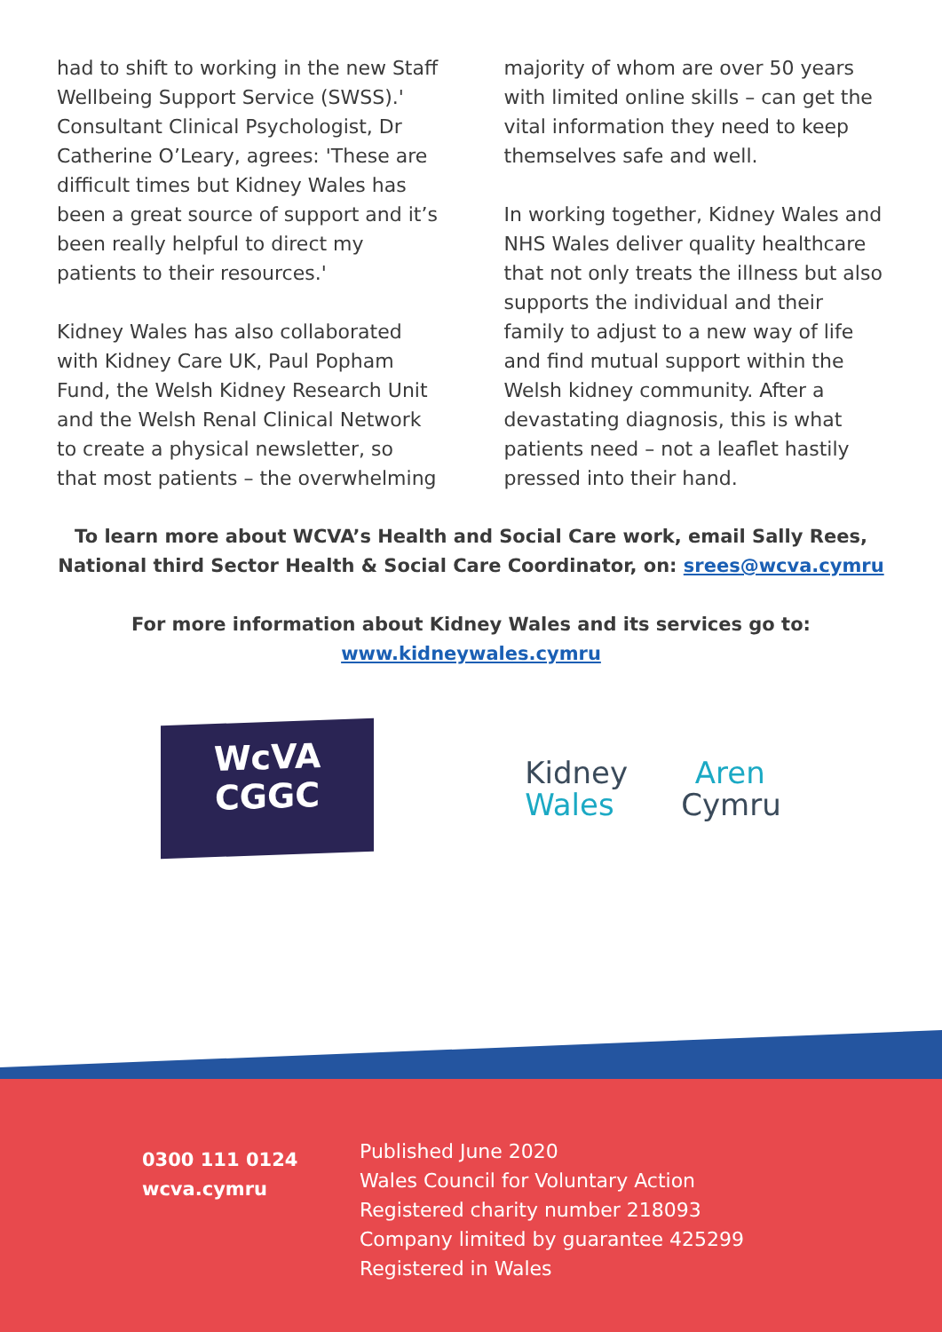had to shift to working in the new Staff Wellbeing Support Service (SWSS).' Consultant Clinical Psychologist, Dr Catherine O’Leary, agrees: 'These are difficult times but Kidney Wales has been a great source of support and it’s been really helpful to direct my patients to their resources.'
Kidney Wales has also collaborated with Kidney Care UK, Paul Popham Fund, the Welsh Kidney Research Unit and the Welsh Renal Clinical Network to create a physical newsletter, so that most patients – the overwhelming
majority of whom are over 50 years with limited online skills – can get the vital information they need to keep themselves safe and well.
In working together, Kidney Wales and NHS Wales deliver quality healthcare that not only treats the illness but also supports the individual and their family to adjust to a new way of life and find mutual support within the Welsh kidney community. After a devastating diagnosis, this is what patients need – not a leaflet hastily pressed into their hand.
To learn more about WCVA’s Health and Social Care work, email Sally Rees, National third Sector Health & Social Care Coordinator, on: srees@wcva.cymru
For more information about Kidney Wales and its services go to:
www.kidneywales.cymru
WcVA
CGGC
Kidney Aren
Wales Cymru
0300 111 0124
wcva.cymru
Published June 2020
Wales Council for Voluntary Action
Registered charity number 218093
Company limited by guarantee 425299
Registered in Wales